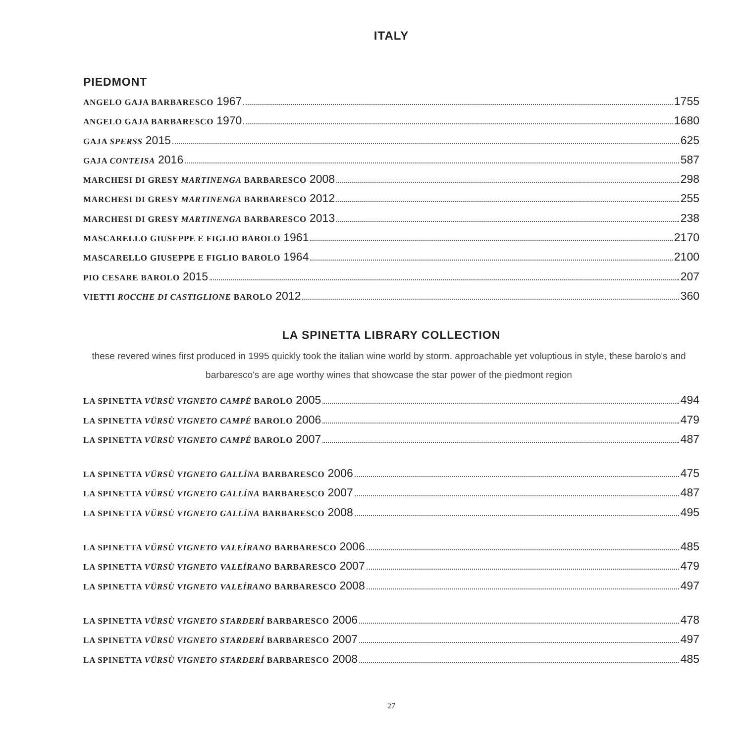ITALY
PIEDMONT
ANGELO GAJA BARBARESCO 1967 1755
ANGELO GAJA BARBARESCO 1970 1680
GAJA SPERSS 2015 625
GAJA CONTEISA 2016 587
MARCHESI DI GRESY MARTINENGA BARBARESCO 2008 298
MARCHESI DI GRESY MARTINENGA BARBARESCO 2012 255
MARCHESI DI GRESY MARTINENGA BARBARESCO 2013 238
MASCARELLO GIUSEPPE E FIGLIO BAROLO 1961 2170
MASCARELLO GIUSEPPE E FIGLIO BAROLO 1964 2100
PIO CESARE BAROLO 2015 207
VIETTI ROCCHE DI CASTIGLIONE BAROLO 2012 360
LA SPINETTA LIBRARY COLLECTION
these revered wines first produced in 1995 quickly took the italian wine world by storm. approachable yet voluptious in style, these barolo's and barbaresco's are age worthy wines that showcase the star power of the piedmont region
LA SPINETTA VÜRSÙ VIGNETO CAMPÉ BAROLO 2005 494
LA SPINETTA VÜRSÙ VIGNETO CAMPÉ BAROLO 2006 479
LA SPINETTA VÜRSÙ VIGNETO CAMPÉ BAROLO 2007 487
LA SPINETTA VÜRSÙ VIGNETO GALLÍNA BARBARESCO 2006 475
LA SPINETTA VÜRSÙ VIGNETO GALLÍNA BARBARESCO 2007 487
LA SPINETTA VÜRSÙ VIGNETO GALLÍNA BARBARESCO 2008 495
LA SPINETTA VÜRSÙ VIGNETO VALEÍRANO BARBARESCO 2006 485
LA SPINETTA VÜRSÙ VIGNETO VALEÍRANO BARBARESCO 2007 479
LA SPINETTA VÜRSÙ VIGNETO VALEÍRANO BARBARESCO 2008 497
LA SPINETTA VÜRSÙ VIGNETO STARDERÍ BARBARESCO 2006 478
LA SPINETTA VÜRSÙ VIGNETO STARDERÍ BARBARESCO 2007 497
LA SPINETTA VÜRSÙ VIGNETO STARDERÍ BARBARESCO 2008 485
27